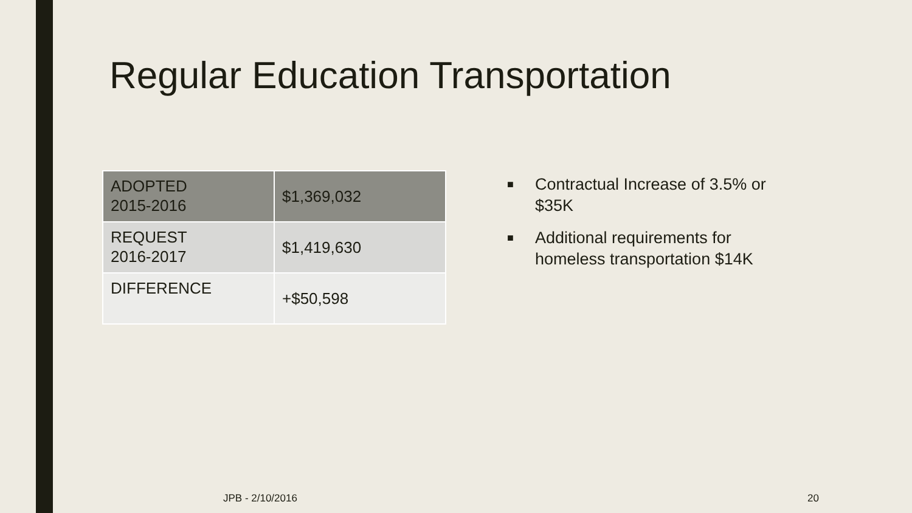Regular Education Transportation
| ADOPTED 2015-2016 | $1,369,032 |
| REQUEST 2016-2017 | $1,419,630 |
| DIFFERENCE | +$50,598 |
■ Contractual Increase of 3.5% or $35K
■ Additional requirements for homeless transportation $14K
JPB - 2/10/2016 20